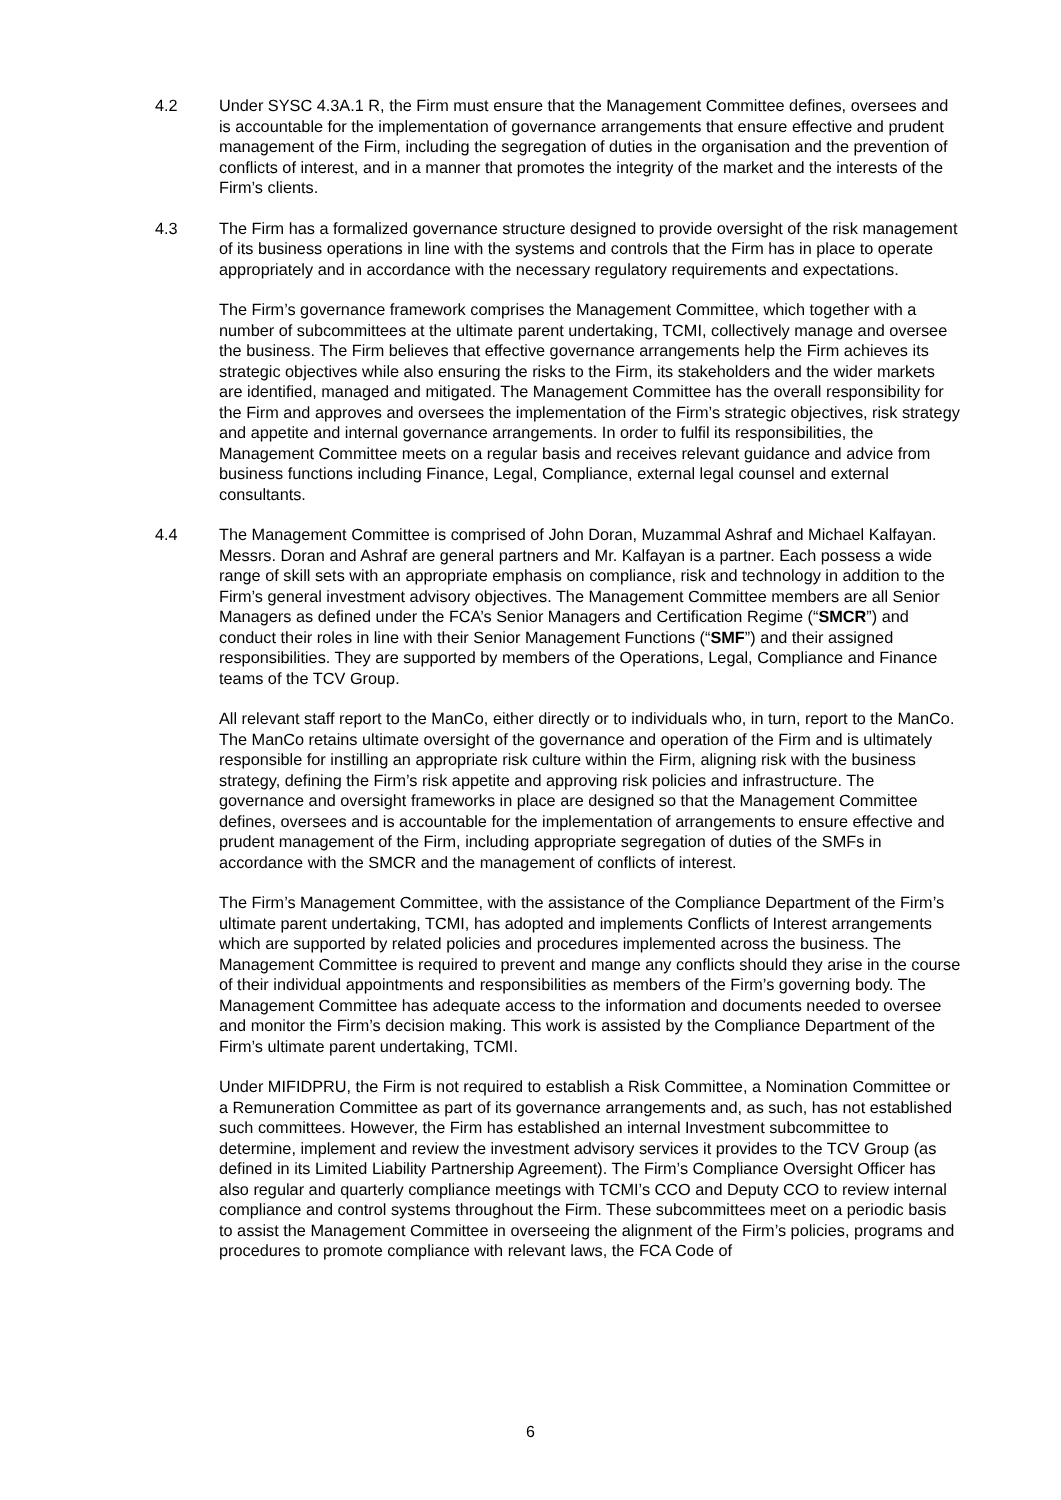4.2 Under SYSC 4.3A.1 R, the Firm must ensure that the Management Committee defines, oversees and is accountable for the implementation of governance arrangements that ensure effective and prudent management of the Firm, including the segregation of duties in the organisation and the prevention of conflicts of interest, and in a manner that promotes the integrity of the market and the interests of the Firm’s clients.
4.3 The Firm has a formalized governance structure designed to provide oversight of the risk management of its business operations in line with the systems and controls that the Firm has in place to operate appropriately and in accordance with the necessary regulatory requirements and expectations.
The Firm’s governance framework comprises the Management Committee, which together with a number of subcommittees at the ultimate parent undertaking, TCMI, collectively manage and oversee the business. The Firm believes that effective governance arrangements help the Firm achieves its strategic objectives while also ensuring the risks to the Firm, its stakeholders and the wider markets are identified, managed and mitigated. The Management Committee has the overall responsibility for the Firm and approves and oversees the implementation of the Firm’s strategic objectives, risk strategy and appetite and internal governance arrangements. In order to fulfil its responsibilities, the Management Committee meets on a regular basis and receives relevant guidance and advice from business functions including Finance, Legal, Compliance, external legal counsel and external consultants.
4.4 The Management Committee is comprised of John Doran, Muzammal Ashraf and Michael Kalfayan. Messrs. Doran and Ashraf are general partners and Mr. Kalfayan is a partner. Each possess a wide range of skill sets with an appropriate emphasis on compliance, risk and technology in addition to the Firm’s general investment advisory objectives. The Management Committee members are all Senior Managers as defined under the FCA’s Senior Managers and Certification Regime (“SMCR”) and conduct their roles in line with their Senior Management Functions (“SMF”) and their assigned responsibilities. They are supported by members of the Operations, Legal, Compliance and Finance teams of the TCV Group.
All relevant staff report to the ManCo, either directly or to individuals who, in turn, report to the ManCo. The ManCo retains ultimate oversight of the governance and operation of the Firm and is ultimately responsible for instilling an appropriate risk culture within the Firm, aligning risk with the business strategy, defining the Firm’s risk appetite and approving risk policies and infrastructure. The governance and oversight frameworks in place are designed so that the Management Committee defines, oversees and is accountable for the implementation of arrangements to ensure effective and prudent management of the Firm, including appropriate segregation of duties of the SMFs in accordance with the SMCR and the management of conflicts of interest.
The Firm’s Management Committee, with the assistance of the Compliance Department of the Firm’s ultimate parent undertaking, TCMI, has adopted and implements Conflicts of Interest arrangements which are supported by related policies and procedures implemented across the business. The Management Committee is required to prevent and mange any conflicts should they arise in the course of their individual appointments and responsibilities as members of the Firm’s governing body. The Management Committee has adequate access to the information and documents needed to oversee and monitor the Firm’s decision making. This work is assisted by the Compliance Department of the Firm’s ultimate parent undertaking, TCMI.
Under MIFIDPRU, the Firm is not required to establish a Risk Committee, a Nomination Committee or a Remuneration Committee as part of its governance arrangements and, as such, has not established such committees. However, the Firm has established an internal Investment subcommittee to determine, implement and review the investment advisory services it provides to the TCV Group (as defined in its Limited Liability Partnership Agreement). The Firm’s Compliance Oversight Officer has also regular and quarterly compliance meetings with TCMI’s CCO and Deputy CCO to review internal compliance and control systems throughout the Firm. These subcommittees meet on a periodic basis to assist the Management Committee in overseeing the alignment of the Firm’s policies, programs and procedures to promote compliance with relevant laws, the FCA Code of
6